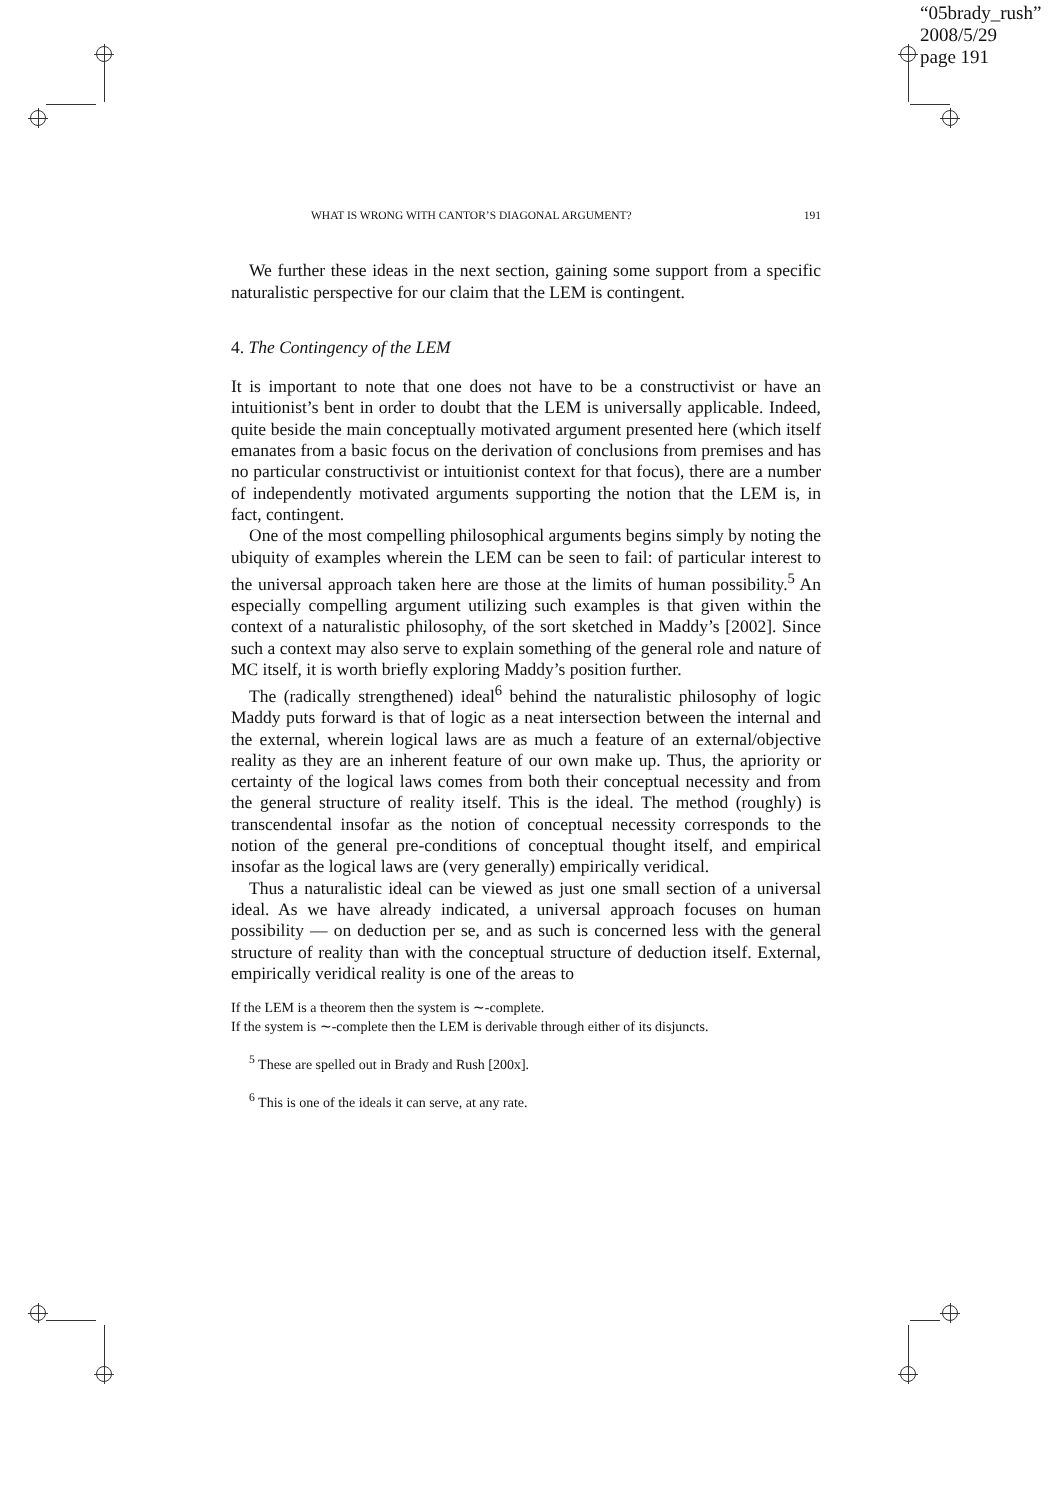“05brady_rush”
2008/5/29
page 191
WHAT IS WRONG WITH CANTOR’S DIAGONAL ARGUMENT? 191
We further these ideas in the next section, gaining some support from a specific naturalistic perspective for our claim that the LEM is contingent.
4. The Contingency of the LEM
It is important to note that one does not have to be a constructivist or have an intuitionist’s bent in order to doubt that the LEM is universally applicable. Indeed, quite beside the main conceptually motivated argument presented here (which itself emanates from a basic focus on the derivation of conclusions from premises and has no particular constructivist or intuitionist context for that focus), there are a number of independently motivated arguments supporting the notion that the LEM is, in fact, contingent.
One of the most compelling philosophical arguments begins simply by noting the ubiquity of examples wherein the LEM can be seen to fail: of particular interest to the universal approach taken here are those at the limits of human possibility.<sup>5</sup> An especially compelling argument utilizing such examples is that given within the context of a naturalistic philosophy, of the sort sketched in Maddy’s [2002]. Since such a context may also serve to explain something of the general role and nature of MC itself, it is worth briefly exploring Maddy’s position further.
The (radically strengthened) ideal<sup>6</sup> behind the naturalistic philosophy of logic Maddy puts forward is that of logic as a neat intersection between the internal and the external, wherein logical laws are as much a feature of an external/objective reality as they are an inherent feature of our own make up. Thus, the apriority or certainty of the logical laws comes from both their conceptual necessity and from the general structure of reality itself. This is the ideal. The method (roughly) is transcendental insofar as the notion of conceptual necessity corresponds to the notion of the general pre-conditions of conceptual thought itself, and empirical insofar as the logical laws are (very generally) empirically veridical.
Thus a naturalistic ideal can be viewed as just one small section of a universal ideal. As we have already indicated, a universal approach focuses on human possibility — on deduction per se, and as such is concerned less with the general structure of reality than with the conceptual structure of deduction itself. External, empirically veridical reality is one of the areas to
If the LEM is a theorem then the system is ∼-complete.
If the system is ∼-complete then the LEM is derivable through either of its disjuncts.
<sup>5</sup> These are spelled out in Brady and Rush [200x].
<sup>6</sup> This is one of the ideals it can serve, at any rate.